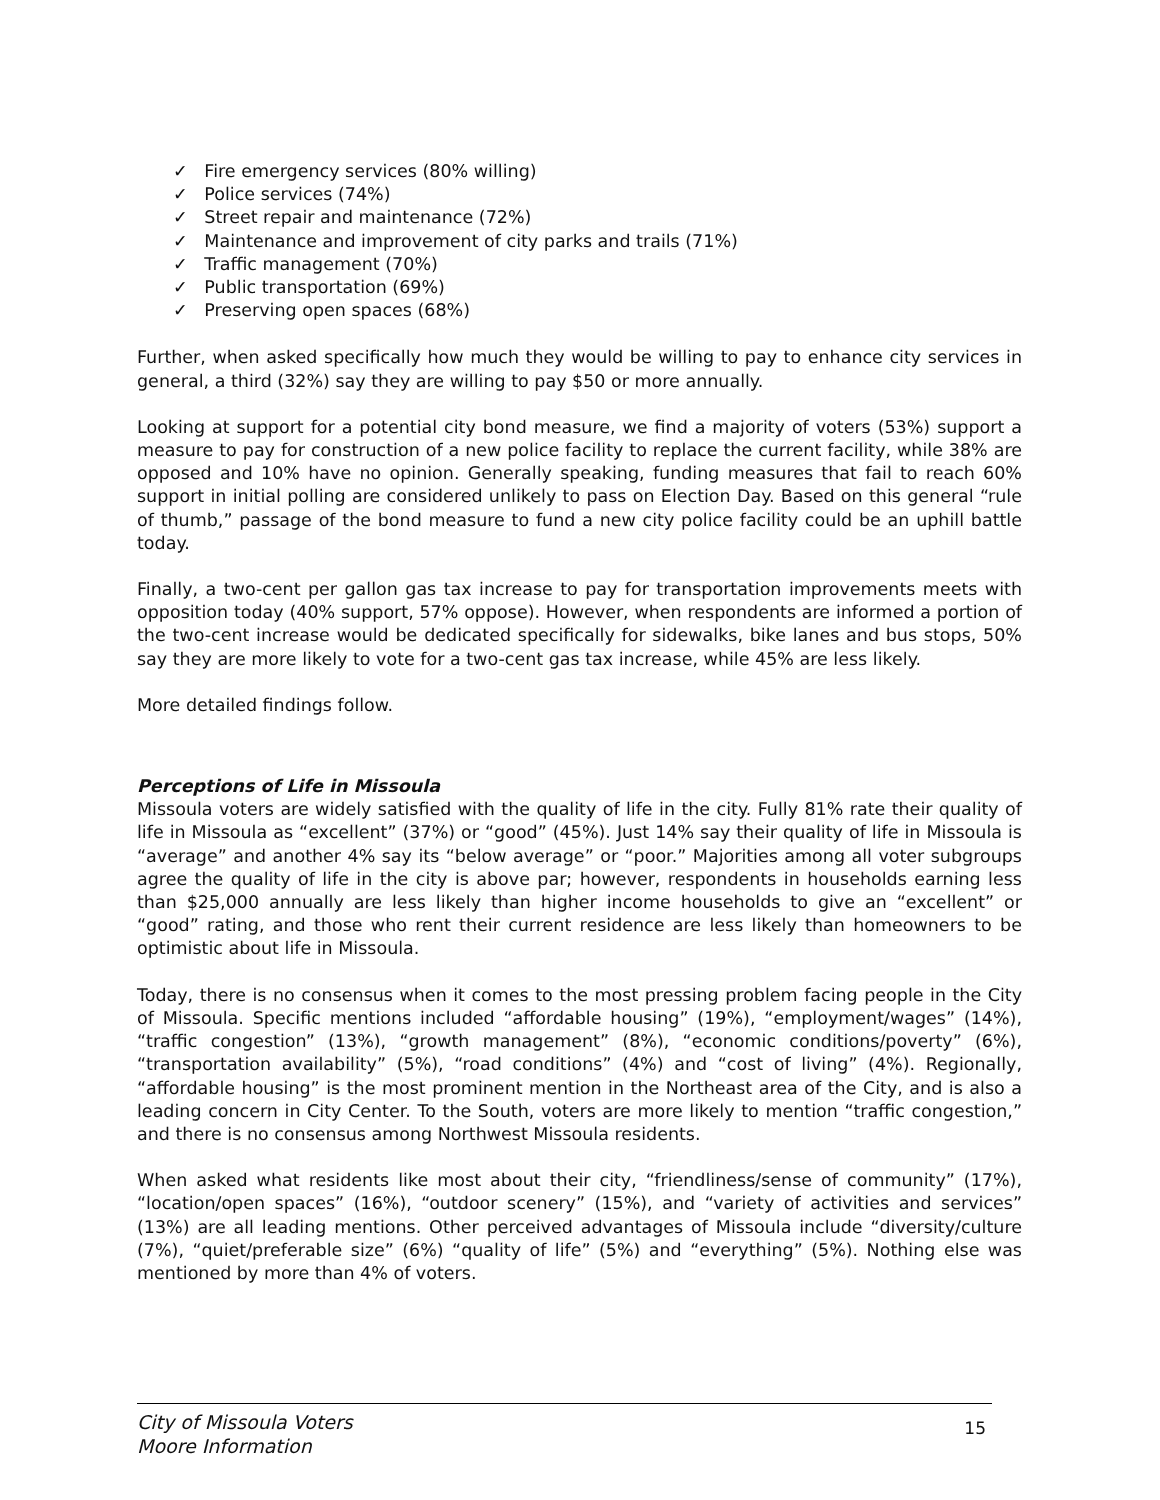✓ Fire emergency services (80% willing)
✓ Police services (74%)
✓ Street repair and maintenance (72%)
✓ Maintenance and improvement of city parks and trails (71%)
✓ Traffic management (70%)
✓ Public transportation (69%)
✓ Preserving open spaces (68%)
Further, when asked specifically how much they would be willing to pay to enhance city services in general, a third (32%) say they are willing to pay $50 or more annually.
Looking at support for a potential city bond measure, we find a majority of voters (53%) support a measure to pay for construction of a new police facility to replace the current facility, while 38% are opposed and 10% have no opinion. Generally speaking, funding measures that fail to reach 60% support in initial polling are considered unlikely to pass on Election Day. Based on this general “rule of thumb,” passage of the bond measure to fund a new city police facility could be an uphill battle today.
Finally, a two-cent per gallon gas tax increase to pay for transportation improvements meets with opposition today (40% support, 57% oppose). However, when respondents are informed a portion of the two-cent increase would be dedicated specifically for sidewalks, bike lanes and bus stops, 50% say they are more likely to vote for a two-cent gas tax increase, while 45% are less likely.
More detailed findings follow.
Perceptions of Life in Missoula
Missoula voters are widely satisfied with the quality of life in the city. Fully 81% rate their quality of life in Missoula as “excellent” (37%) or “good” (45%). Just 14% say their quality of life in Missoula is “average” and another 4% say its “below average” or “poor.” Majorities among all voter subgroups agree the quality of life in the city is above par; however, respondents in households earning less than $25,000 annually are less likely than higher income households to give an “excellent” or “good” rating, and those who rent their current residence are less likely than homeowners to be optimistic about life in Missoula.
Today, there is no consensus when it comes to the most pressing problem facing people in the City of Missoula. Specific mentions included “affordable housing” (19%), “employment/wages” (14%), “traffic congestion” (13%), “growth management” (8%), “economic conditions/poverty” (6%), “transportation availability” (5%), “road conditions” (4%) and “cost of living” (4%). Regionally, “affordable housing” is the most prominent mention in the Northeast area of the City, and is also a leading concern in City Center. To the South, voters are more likely to mention “traffic congestion,” and there is no consensus among Northwest Missoula residents.
When asked what residents like most about their city, “friendliness/sense of community” (17%), “location/open spaces” (16%), “outdoor scenery” (15%), and “variety of activities and services” (13%) are all leading mentions. Other perceived advantages of Missoula include “diversity/culture (7%), “quiet/preferable size” (6%) “quality of life” (5%) and “everything” (5%). Nothing else was mentioned by more than 4% of voters.
City of Missoula Voters
Moore Information
15